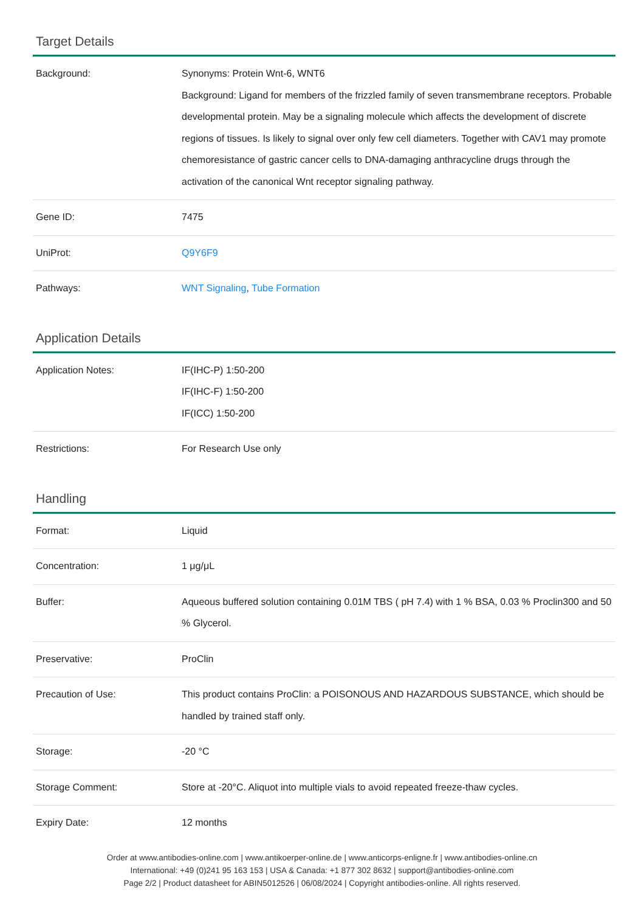Target Details
| Background: | Synonyms: Protein Wnt-6, WNT6 Background: Ligand for members of the frizzled family of seven transmembrane receptors. Probable developmental protein. May be a signaling molecule which affects the development of discrete regions of tissues. Is likely to signal over only few cell diameters. Together with CAV1 may promote chemoresistance of gastric cancer cells to DNA-damaging anthracycline drugs through the activation of the canonical Wnt receptor signaling pathway. |
| Gene ID: | 7475 |
| UniProt: | Q9Y6F9 |
| Pathways: | WNT Signaling , Tube Formation |
Application Details
| Application Notes: | IF(IHC-P) 1:50-200 IF(IHC-F) 1:50-200 IF(ICC) 1:50-200 |
| Restrictions: | For Research Use only |
Handling
| Format: | Liquid |
| Concentration: | 1 μg/μL |
| Buffer: | Aqueous buffered solution containing 0.01M TBS ( pH 7.4) with 1 % BSA, 0.03 % Proclin300 and 50 % Glycerol. |
| Preservative: | ProClin |
| Precaution of Use: | This product contains ProClin: a POISONOUS AND HAZARDOUS SUBSTANCE, which should be handled by trained staff only. |
| Storage: | -20 °C |
| Storage Comment: | Store at -20°C. Aliquot into multiple vials to avoid repeated freeze-thaw cycles. |
| Expiry Date: | 12 months |
Order at www.antibodies-online.com | www.antikoerper-online.de | www.anticorps-enligne.fr | www.antibodies-online.cn
International: +49 (0)241 95 163 153 | USA & Canada: +1 877 302 8632 | support@antibodies-online.com
Page 2/2 | Product datasheet for ABIN5012526 | 06/08/2024 | Copyright antibodies-online. All rights reserved.